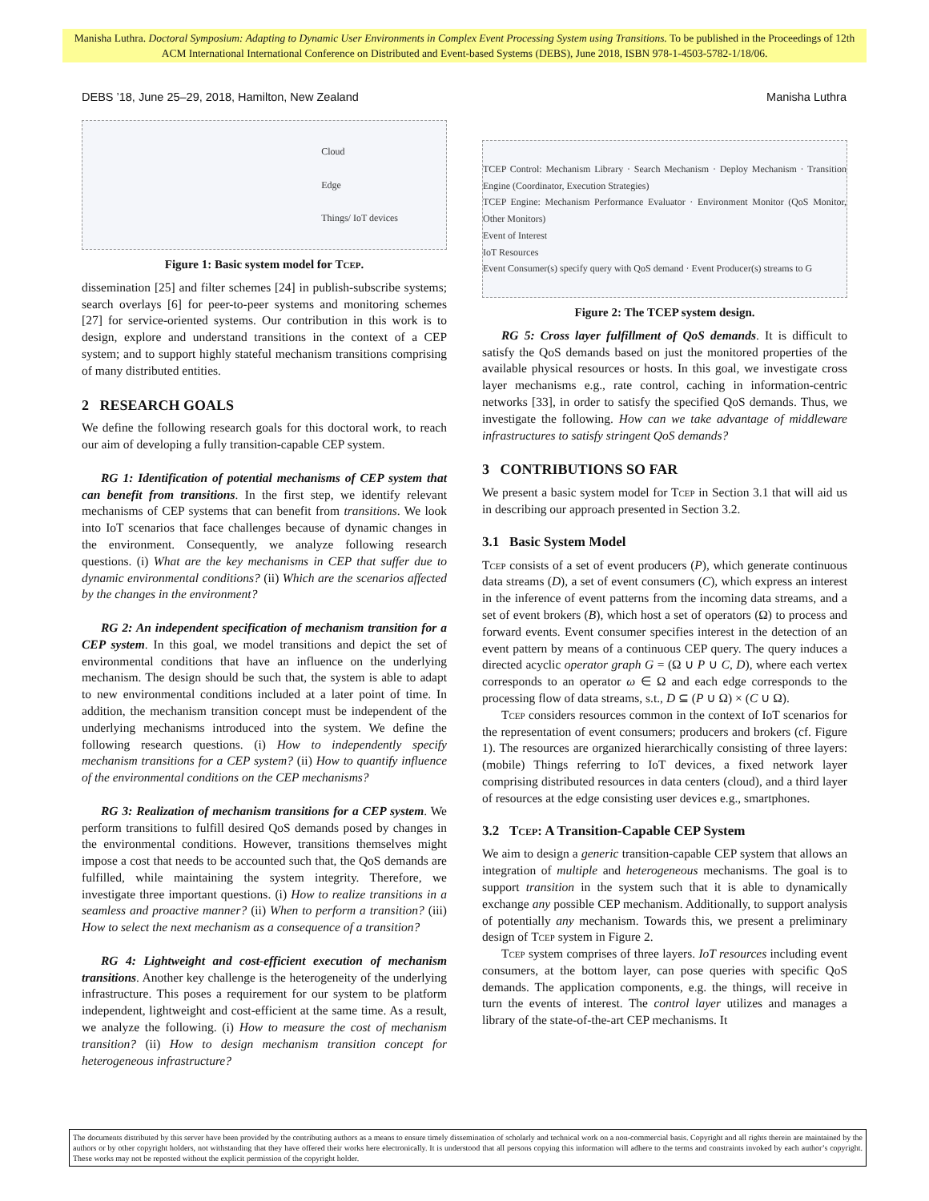Manisha Luthra. Doctoral Symposium: Adapting to Dynamic User Environments in Complex Event Processing System using Transitions. To be published in the Proceedings of 12th ACM International International Conference on Distributed and Event-based Systems (DEBS), June 2018, ISBN 978-1-4503-5782-1/18/06.
DEBS ’18, June 25–29, 2018, Hamilton, New Zealand Manisha Luthra
Cloud
Edge
Things/ IoT devices
Figure 1: Basic system model for Tcep.
dissemination [25] and filter schemes [24] in publish-subscribe systems; search overlays [6] for peer-to-peer systems and monitoring schemes [27] for service-oriented systems. Our contribution in this work is to design, explore and understand transitions in the context of a CEP system; and to support highly stateful mechanism transitions comprising of many distributed entities.
2 RESEARCH GOALS
We define the following research goals for this doctoral work, to reach our aim of developing a fully transition-capable CEP system.
RG 1: Identification of potential mechanisms of CEP system that can benefit from transitions. In the first step, we identify relevant mechanisms of CEP systems that can benefit from transitions. We look into IoT scenarios that face challenges because of dynamic changes in the environment. Consequently, we analyze following research questions. (i) What are the key mechanisms in CEP that suffer due to dynamic environmental conditions? (ii) Which are the scenarios affected by the changes in the environment?
RG 2: An independent specification of mechanism transition for a CEP system. In this goal, we model transitions and depict the set of environmental conditions that have an influence on the underlying mechanism. The design should be such that, the system is able to adapt to new environmental conditions included at a later point of time. In addition, the mechanism transition concept must be independent of the underlying mechanisms introduced into the system. We define the following research questions. (i) How to independently specify mechanism transitions for a CEP system? (ii) How to quantify influence of the environmental conditions on the CEP mechanisms?
RG 3: Realization of mechanism transitions for a CEP system. We perform transitions to fulfill desired QoS demands posed by changes in the environmental conditions. However, transitions themselves might impose a cost that needs to be accounted such that, the QoS demands are fulfilled, while maintaining the system integrity. Therefore, we investigate three important questions. (i) How to realize transitions in a seamless and proactive manner? (ii) When to perform a transition? (iii) How to select the next mechanism as a consequence of a transition?
RG 4: Lightweight and cost-efficient execution of mechanism transitions. Another key challenge is the heterogeneity of the underlying infrastructure. This poses a requirement for our system to be platform independent, lightweight and cost-efficient at the same time. As a result, we analyze the following. (i) How to measure the cost of mechanism transition? (ii) How to design mechanism transition concept for heterogeneous infrastructure?
TCEP Control: Mechanism Library · Search Mechanism · Deploy Mechanism · Transition Engine (Coordinator, Execution Strategies)
TCEP Engine: Mechanism Performance Evaluator · Environment Monitor (QoS Monitor, Other Monitors)
Event of Interest
IoT Resources
Event Consumer(s) specify query with QoS demand · Event Producer(s) streams to G
Figure 2: The TCEP system design.
RG 5: Cross layer fulfillment of QoS demands. It is difficult to satisfy the QoS demands based on just the monitored properties of the available physical resources or hosts. In this goal, we investigate cross layer mechanisms e.g., rate control, caching in information-centric networks [33], in order to satisfy the specified QoS demands. Thus, we investigate the following. How can we take advantage of middleware infrastructures to satisfy stringent QoS demands?
3 CONTRIBUTIONS SO FAR
We present a basic system model for Tcep in Section 3.1 that will aid us in describing our approach presented in Section 3.2.
3.1 Basic System Model
Tcep consists of a set of event producers (P), which generate continuous data streams (D), a set of event consumers (C), which express an interest in the inference of event patterns from the incoming data streams, and a set of event brokers (B), which host a set of operators (Ω) to process and forward events. Event consumer specifies interest in the detection of an event pattern by means of a continuous CEP query. The query induces a directed acyclic operator graph G = (Ω ∪ P ∪ C, D), where each vertex corresponds to an operator ω ∈ Ω and each edge corresponds to the processing flow of data streams, s.t., D ⊆ (P ∪ Ω) × (C ∪ Ω).
Tcep considers resources common in the context of IoT scenarios for the representation of event consumers; producers and brokers (cf. Figure 1). The resources are organized hierarchically consisting of three layers: (mobile) Things referring to IoT devices, a fixed network layer comprising distributed resources in data centers (cloud), and a third layer of resources at the edge consisting user devices e.g., smartphones.
3.2 Tcep: A Transition-Capable CEP System
We aim to design a generic transition-capable CEP system that allows an integration of multiple and heterogeneous mechanisms. The goal is to support transition in the system such that it is able to dynamically exchange any possible CEP mechanism. Additionally, to support analysis of potentially any mechanism. Towards this, we present a preliminary design of Tcep system in Figure 2.
Tcep system comprises of three layers. IoT resources including event consumers, at the bottom layer, can pose queries with specific QoS demands. The application components, e.g. the things, will receive in turn the events of interest. The control layer utilizes and manages a library of the state-of-the-art CEP mechanisms. It
The documents distributed by this server have been provided by the contributing authors as a means to ensure timely dissemination of scholarly and technical work on a non-commercial basis. Copyright and all rights therein are maintained by the authors or by other copyright holders, not withstanding that they have offered their works here electronically. It is understood that all persons copying this information will adhere to the terms and constraints invoked by each author’s copyright. These works may not be reposted without the explicit permission of the copyright holder.